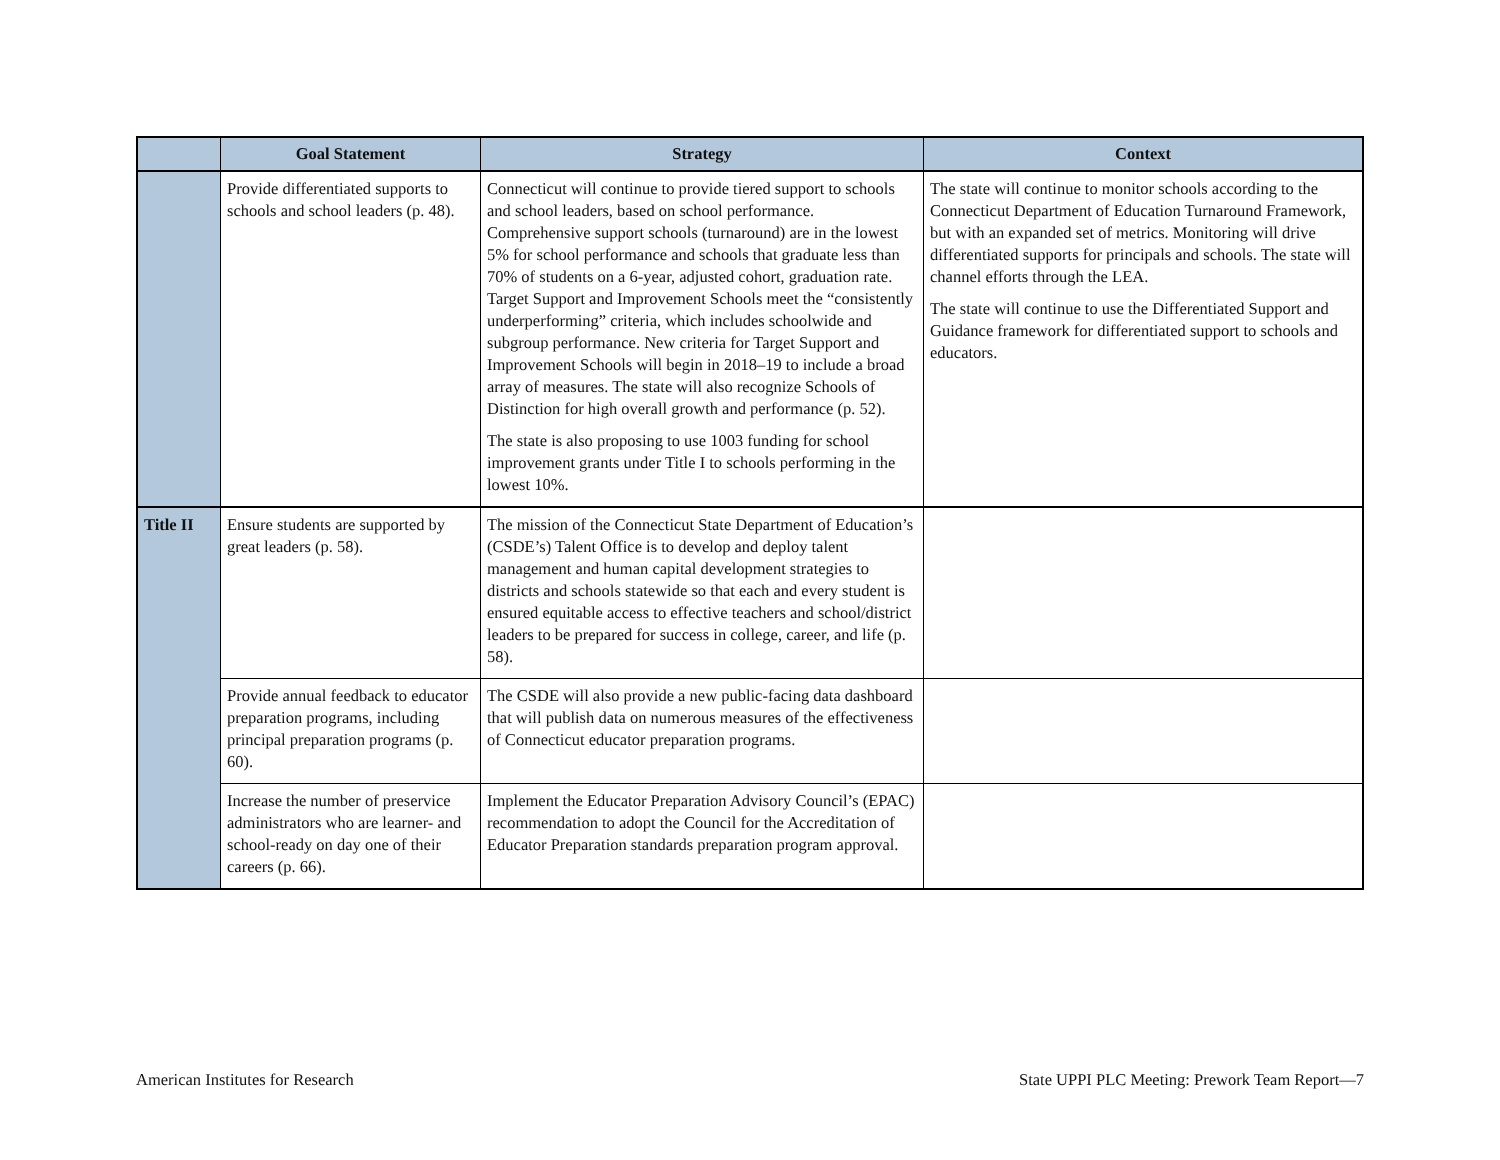| | Goal Statement | Strategy | Context |
| --- | --- | --- | --- |
| | Provide differentiated supports to schools and school leaders (p. 48). | Connecticut will continue to provide tiered support to schools and school leaders, based on school performance. Comprehensive support schools (turnaround) are in the lowest 5% for school performance and schools that graduate less than 70% of students on a 6-year, adjusted cohort, graduation rate. Target Support and Improvement Schools meet the “consistently underperforming” criteria, which includes schoolwide and subgroup performance. New criteria for Target Support and Improvement Schools will begin in 2018–19 to include a broad array of measures. The state will also recognize Schools of Distinction for high overall growth and performance (p. 52). The state is also proposing to use 1003 funding for school improvement grants under Title I to schools performing in the lowest 10%. | The state will continue to monitor schools according to the Connecticut Department of Education Turnaround Framework, but with an expanded set of metrics. Monitoring will drive differentiated supports for principals and schools. The state will channel efforts through the LEA. The state will continue to use the Differentiated Support and Guidance framework for differentiated support to schools and educators. |
| Title II | Ensure students are supported by great leaders (p. 58). | The mission of the Connecticut State Department of Education’s (CSDE’s) Talent Office is to develop and deploy talent management and human capital development strategies to districts and schools statewide so that each and every student is ensured equitable access to effective teachers and school/district leaders to be prepared for success in college, career, and life (p. 58). | |
| | Provide annual feedback to educator preparation programs, including principal preparation programs (p. 60). | The CSDE will also provide a new public-facing data dashboard that will publish data on numerous measures of the effectiveness of Connecticut educator preparation programs. | |
| | Increase the number of preservice administrators who are learner- and school-ready on day one of their careers (p. 66). | Implement the Educator Preparation Advisory Council’s (EPAC) recommendation to adopt the Council for the Accreditation of Educator Preparation standards preparation program approval. | |
American Institutes for Research State UPPI PLC Meeting: Prework Team Report—7